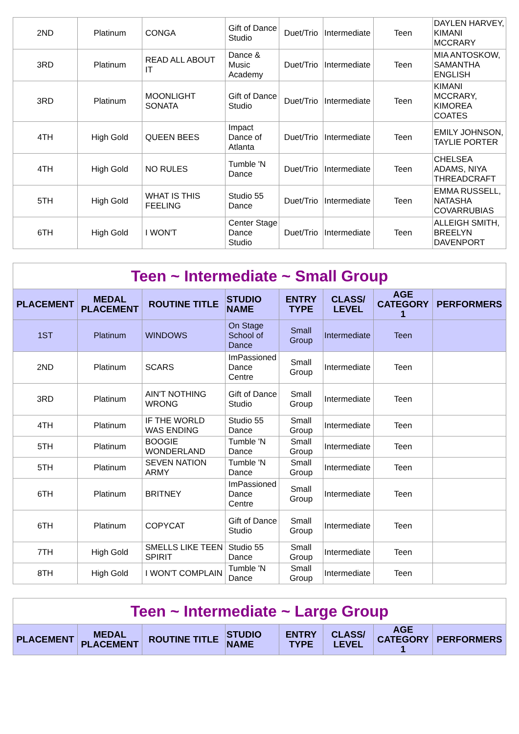| 2ND | Platinum | CONGA | Gift of Dance Studio | Duet/Trio | Intermediate | Teen | DAYLEN HARVEY, KIMANI MCCRARY |
| 3RD | Platinum | READ ALL ABOUT IT | Dance & Music Academy | Duet/Trio | Intermediate | Teen | MIA ANTOSKOW, SAMANTHA ENGLISH |
| 3RD | Platinum | MOONLIGHT SONATA | Gift of Dance Studio | Duet/Trio | Intermediate | Teen | KIMANI MCCRARY, KIMOREA COATES |
| 4TH | High Gold | QUEEN BEES | Impact Dance of Atlanta | Duet/Trio | Intermediate | Teen | EMILY JOHNSON, TAYLIE PORTER |
| 4TH | High Gold | NO RULES | Tumble 'N Dance | Duet/Trio | Intermediate | Teen | CHELSEA ADAMS, NIYA THREADCRAFT |
| 5TH | High Gold | WHAT IS THIS FEELING | Studio 55 Dance | Duet/Trio | Intermediate | Teen | EMMA RUSSELL, NATASHA COVARRUBIAS |
| 6TH | High Gold | I WON'T | Center Stage Dance Studio | Duet/Trio | Intermediate | Teen | ALLEIGH SMITH, BREELYN DAVENPORT |
| Teen ~ Intermediate ~ Small Group | | | | | | | |
| PLACEMENT | MEDAL PLACEMENT | ROUTINE TITLE | STUDIO NAME | ENTRY TYPE | CLASS/ LEVEL | AGE CATEGORY 1 | PERFORMERS |
| 1ST | Platinum | WINDOWS | On Stage School of Dance | Small Group | Intermediate | Teen | |
| 2ND | Platinum | SCARS | ImPassioned Dance Centre | Small Group | Intermediate | Teen | |
| 3RD | Platinum | AIN'T NOTHING WRONG | Gift of Dance Studio | Small Group | Intermediate | Teen | |
| 4TH | Platinum | IF THE WORLD WAS ENDING | Studio 55 Dance | Small Group | Intermediate | Teen | |
| 5TH | Platinum | BOOGIE WONDERLAND | Tumble 'N Dance | Small Group | Intermediate | Teen | |
| 5TH | Platinum | SEVEN NATION ARMY | Tumble 'N Dance | Small Group | Intermediate | Teen | |
| 6TH | Platinum | BRITNEY | ImPassioned Dance Centre | Small Group | Intermediate | Teen | |
| 6TH | Platinum | COPYCAT | Gift of Dance Studio | Small Group | Intermediate | Teen | |
| 7TH | High Gold | SMELLS LIKE TEEN SPIRIT | Studio 55 Dance | Small Group | Intermediate | Teen | |
| 8TH | High Gold | I WON'T COMPLAIN | Tumble 'N Dance | Small Group | Intermediate | Teen | |
| Teen ~ Intermediate ~ Large Group | | | | | | | |
| PLACEMENT | MEDAL PLACEMENT | ROUTINE TITLE | STUDIO NAME | ENTRY TYPE | CLASS/ LEVEL | AGE CATEGORY 1 | PERFORMERS |